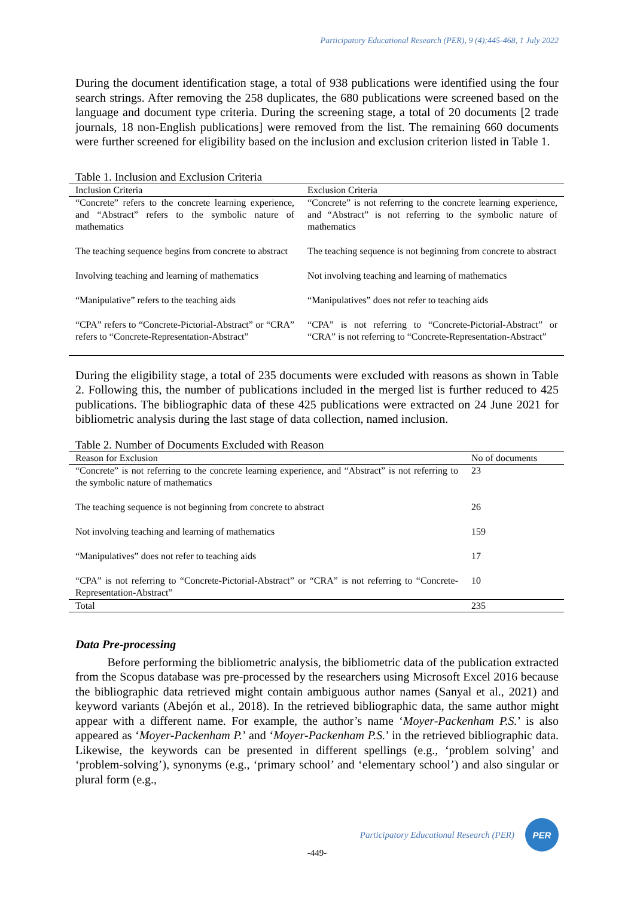Participatory Educational Research (PER), 9 (4);445-468, 1 July 2022
During the document identification stage, a total of 938 publications were identified using the four search strings. After removing the 258 duplicates, the 680 publications were screened based on the language and document type criteria. During the screening stage, a total of 20 documents [2 trade journals, 18 non-English publications] were removed from the list. The remaining 660 documents were further screened for eligibility based on the inclusion and exclusion criterion listed in Table 1.
Table 1. Inclusion and Exclusion Criteria
| Inclusion Criteria | Exclusion Criteria |
| --- | --- |
| “Concrete” refers to the concrete learning experience, and “Abstract” refers to the symbolic nature of mathematics | “Concrete” is not referring to the concrete learning experience, and “Abstract” is not referring to the symbolic nature of mathematics |
| The teaching sequence begins from concrete to abstract | The teaching sequence is not beginning from concrete to abstract |
| Involving teaching and learning of mathematics | Not involving teaching and learning of mathematics |
| “Manipulative” refers to the teaching aids | “Manipulatives” does not refer to teaching aids |
| “CPA” refers to “Concrete-Pictorial-Abstract” or “CRA” refers to “Concrete-Representation-Abstract” | “CPA” is not referring to “Concrete-Pictorial-Abstract” or “CRA” is not referring to “Concrete-Representation-Abstract” |
During the eligibility stage, a total of 235 documents were excluded with reasons as shown in Table 2. Following this, the number of publications included in the merged list is further reduced to 425 publications. The bibliographic data of these 425 publications were extracted on 24 June 2021 for bibliometric analysis during the last stage of data collection, named inclusion.
Table 2. Number of Documents Excluded with Reason
| Reason for Exclusion | No of documents |
| --- | --- |
| “Concrete” is not referring to the concrete learning experience, and “Abstract” is not referring to the symbolic nature of mathematics | 23 |
| The teaching sequence is not beginning from concrete to abstract | 26 |
| Not involving teaching and learning of mathematics | 159 |
| “Manipulatives” does not refer to teaching aids | 17 |
| “CPA” is not referring to “Concrete-Pictorial-Abstract” or “CRA” is not referring to “Concrete-Representation-Abstract” | 10 |
| Total | 235 |
Data Pre-processing
Before performing the bibliometric analysis, the bibliometric data of the publication extracted from the Scopus database was pre-processed by the researchers using Microsoft Excel 2016 because the bibliographic data retrieved might contain ambiguous author names (Sanyal et al., 2021) and keyword variants (Abejón et al., 2018). In the retrieved bibliographic data, the same author might appear with a different name. For example, the author’s name ‘Moyer-Packenham P.S.’ is also appeared as ‘Moyer-Packenham P.’ and ‘Moyer-Packenham P.S.’ in the retrieved bibliographic data. Likewise, the keywords can be presented in different spellings (e.g., ‘problem solving’ and ‘problem-solving’), synonyms (e.g., ‘primary school’ and ‘elementary school’) and also singular or plural form (e.g.,
Participatory Educational Research (PER)
PER
-449-